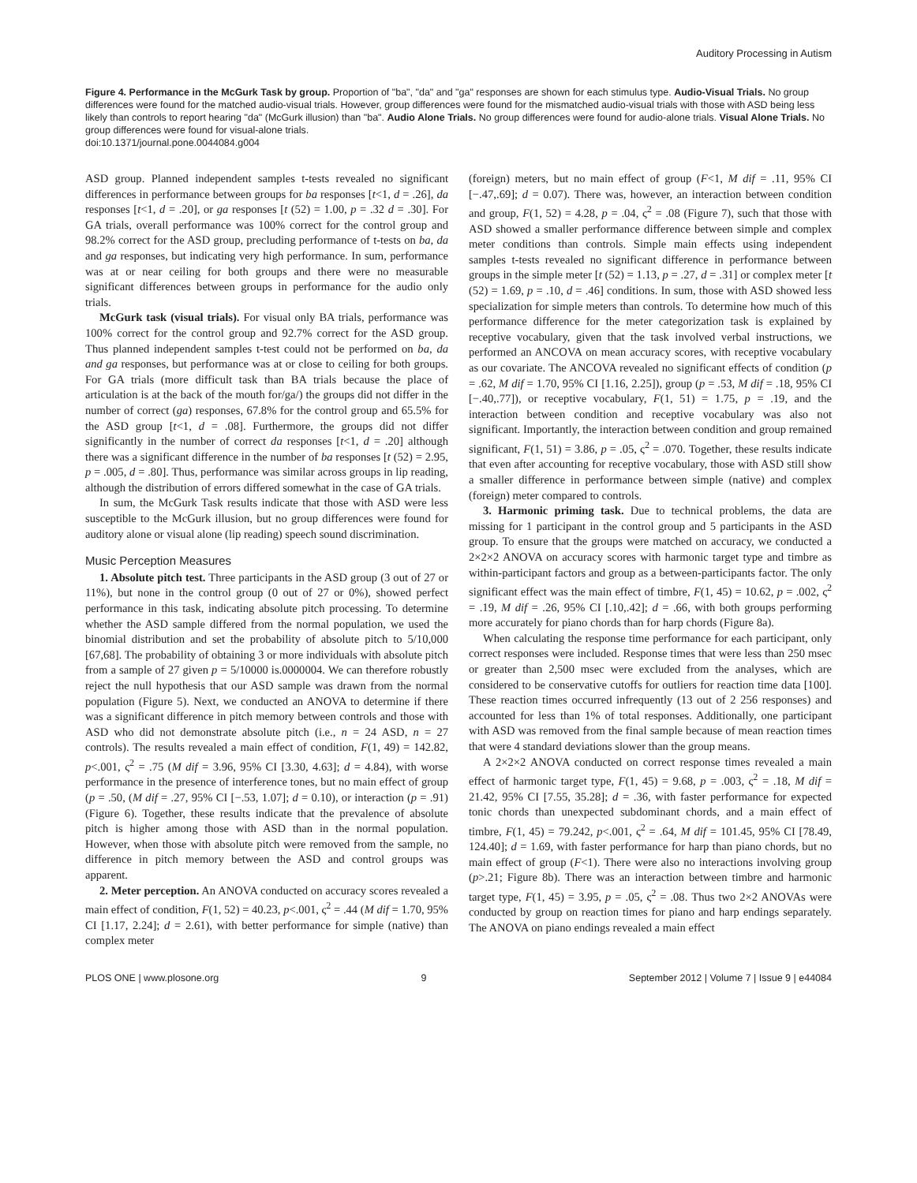Auditory Processing in Autism
Figure 4. Performance in the McGurk Task by group. Proportion of "ba", "da" and "ga" responses are shown for each stimulus type. Audio-Visual Trials. No group differences were found for the matched audio-visual trials. However, group differences were found for the mismatched audio-visual trials with those with ASD being less likely than controls to report hearing "da" (McGurk illusion) than "ba". Audio Alone Trials. No group differences were found for audio-alone trials. Visual Alone Trials. No group differences were found for visual-alone trials.
doi:10.1371/journal.pone.0044084.g004
ASD group. Planned independent samples t-tests revealed no significant differences in performance between groups for ba responses [t<1, d = .26], da responses [t<1, d = .20], or ga responses [t (52) = 1.00, p = .32 d = .30]. For GA trials, overall performance was 100% correct for the control group and 98.2% correct for the ASD group, precluding performance of t-tests on ba, da and ga responses, but indicating very high performance. In sum, performance was at or near ceiling for both groups and there were no measurable significant differences between groups in performance for the audio only trials.
McGurk task (visual trials). For visual only BA trials, performance was 100% correct for the control group and 92.7% correct for the ASD group. Thus planned independent samples t-test could not be performed on ba, da and ga responses, but performance was at or close to ceiling for both groups. For GA trials (more difficult task than BA trials because the place of articulation is at the back of the mouth for/ga/) the groups did not differ in the number of correct (ga) responses, 67.8% for the control group and 65.5% for the ASD group [t<1, d = .08]. Furthermore, the groups did not differ significantly in the number of correct da responses [t<1, d = .20] although there was a significant difference in the number of ba responses [t (52) = 2.95, p = .005, d = .80]. Thus, performance was similar across groups in lip reading, although the distribution of errors differed somewhat in the case of GA trials.
In sum, the McGurk Task results indicate that those with ASD were less susceptible to the McGurk illusion, but no group differences were found for auditory alone or visual alone (lip reading) speech sound discrimination.
Music Perception Measures
1. Absolute pitch test. Three participants in the ASD group (3 out of 27 or 11%), but none in the control group (0 out of 27 or 0%), showed perfect performance in this task, indicating absolute pitch processing. To determine whether the ASD sample differed from the normal population, we used the binomial distribution and set the probability of absolute pitch to 5/10,000 [67,68]. The probability of obtaining 3 or more individuals with absolute pitch from a sample of 27 given p = 5/10000 is.0000004. We can therefore robustly reject the null hypothesis that our ASD sample was drawn from the normal population (Figure 5). Next, we conducted an ANOVA to determine if there was a significant difference in pitch memory between controls and those with ASD who did not demonstrate absolute pitch (i.e., n = 24 ASD, n = 27 controls). The results revealed a main effect of condition, F(1, 49) = 142.82, p<.001, ς<sup>2</sup> = .75 (M dif = 3.96, 95% CI [3.30, 4.63]; d = 4.84), with worse performance in the presence of interference tones, but no main effect of group (p = .50, (M dif = .27, 95% CI [−.53, 1.07]; d = 0.10), or interaction (p = .91) (Figure 6). Together, these results indicate that the prevalence of absolute pitch is higher among those with ASD than in the normal population. However, when those with absolute pitch were removed from the sample, no difference in pitch memory between the ASD and control groups was apparent.
2. Meter perception. An ANOVA conducted on accuracy scores revealed a main effect of condition, F(1, 52) = 40.23, p<.001, ς<sup>2</sup> = .44 (M dif = 1.70, 95% CI [1.17, 2.24]; d = 2.61), with better performance for simple (native) than complex meter
(foreign) meters, but no main effect of group (F<1, M dif = .11, 95% CI [−.47,.69]; d = 0.07). There was, however, an interaction between condition and group, F(1, 52) = 4.28, p = .04, ς<sup>2</sup> = .08 (Figure 7), such that those with ASD showed a smaller performance difference between simple and complex meter conditions than controls. Simple main effects using independent samples t-tests revealed no significant difference in performance between groups in the simple meter [t (52) = 1.13, p = .27, d = .31] or complex meter [t (52) = 1.69, p = .10, d = .46] conditions. In sum, those with ASD showed less specialization for simple meters than controls. To determine how much of this performance difference for the meter categorization task is explained by receptive vocabulary, given that the task involved verbal instructions, we performed an ANCOVA on mean accuracy scores, with receptive vocabulary as our covariate. The ANCOVA revealed no significant effects of condition (p = .62, M dif = 1.70, 95% CI [1.16, 2.25]), group (p = .53, M dif = .18, 95% CI [−.40,.77]), or receptive vocabulary, F(1, 51) = 1.75, p = .19, and the interaction between condition and receptive vocabulary was also not significant. Importantly, the interaction between condition and group remained significant, F(1, 51) = 3.86, p = .05, ς<sup>2</sup> = .070. Together, these results indicate that even after accounting for receptive vocabulary, those with ASD still show a smaller difference in performance between simple (native) and complex (foreign) meter compared to controls.
3. Harmonic priming task. Due to technical problems, the data are missing for 1 participant in the control group and 5 participants in the ASD group. To ensure that the groups were matched on accuracy, we conducted a 2×2×2 ANOVA on accuracy scores with harmonic target type and timbre as within-participant factors and group as a between-participants factor. The only significant effect was the main effect of timbre, F(1, 45) = 10.62, p = .002, ς<sup>2</sup> = .19, M dif = .26, 95% CI [.10,.42]; d = .66, with both groups performing more accurately for piano chords than for harp chords (Figure 8a).
When calculating the response time performance for each participant, only correct responses were included. Response times that were less than 250 msec or greater than 2,500 msec were excluded from the analyses, which are considered to be conservative cutoffs for outliers for reaction time data [100]. These reaction times occurred infrequently (13 out of 2 256 responses) and accounted for less than 1% of total responses. Additionally, one participant with ASD was removed from the final sample because of mean reaction times that were 4 standard deviations slower than the group means.
A 2×2×2 ANOVA conducted on correct response times revealed a main effect of harmonic target type, F(1, 45) = 9.68, p = .003, ς<sup>2</sup> = .18, M dif = 21.42, 95% CI [7.55, 35.28]; d = .36, with faster performance for expected tonic chords than unexpected subdominant chords, and a main effect of timbre, F(1, 45) = 79.242, p<.001, ς<sup>2</sup> = .64, M dif = 101.45, 95% CI [78.49, 124.40]; d = 1.69, with faster performance for harp than piano chords, but no main effect of group (F<1). There were also no interactions involving group (p>.21; Figure 8b). There was an interaction between timbre and harmonic target type, F(1, 45) = 3.95, p = .05, ς<sup>2</sup> = .08. Thus two 2×2 ANOVAs were conducted by group on reaction times for piano and harp endings separately. The ANOVA on piano endings revealed a main effect
PLOS ONE | www.plosone.org 9 September 2012 | Volume 7 | Issue 9 | e44084